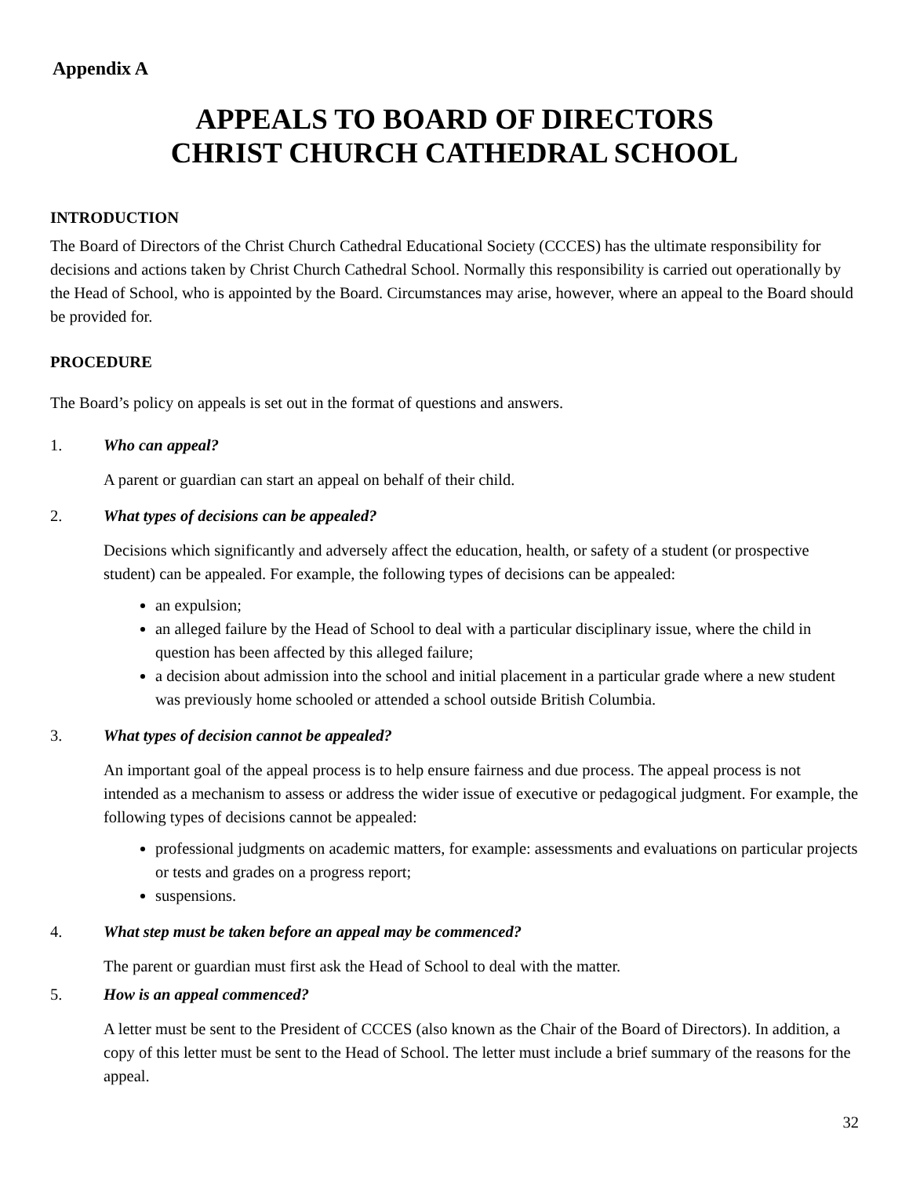Appendix A
APPEALS TO BOARD OF DIRECTORS
CHRIST CHURCH CATHEDRAL SCHOOL
INTRODUCTION
The Board of Directors of the Christ Church Cathedral Educational Society (CCCES) has the ultimate responsibility for decisions and actions taken by Christ Church Cathedral School. Normally this responsibility is carried out operationally by the Head of School, who is appointed by the Board. Circumstances may arise, however, where an appeal to the Board should be provided for.
PROCEDURE
The Board’s policy on appeals is set out in the format of questions and answers.
1. Who can appeal?
A parent or guardian can start an appeal on behalf of their child.
2. What types of decisions can be appealed?
Decisions which significantly and adversely affect the education, health, or safety of a student (or prospective student) can be appealed. For example, the following types of decisions can be appealed:
an expulsion;
an alleged failure by the Head of School to deal with a particular disciplinary issue, where the child in question has been affected by this alleged failure;
a decision about admission into the school and initial placement in a particular grade where a new student was previously home schooled or attended a school outside British Columbia.
3. What types of decision cannot be appealed?
An important goal of the appeal process is to help ensure fairness and due process. The appeal process is not intended as a mechanism to assess or address the wider issue of executive or pedagogical judgment. For example, the following types of decisions cannot be appealed:
professional judgments on academic matters, for example: assessments and evaluations on particular projects or tests and grades on a progress report;
suspensions.
4. What step must be taken before an appeal may be commenced?
The parent or guardian must first ask the Head of School to deal with the matter.
5. How is an appeal commenced?
A letter must be sent to the President of CCCES (also known as the Chair of the Board of Directors). In addition, a copy of this letter must be sent to the Head of School. The letter must include a brief summary of the reasons for the appeal.
32